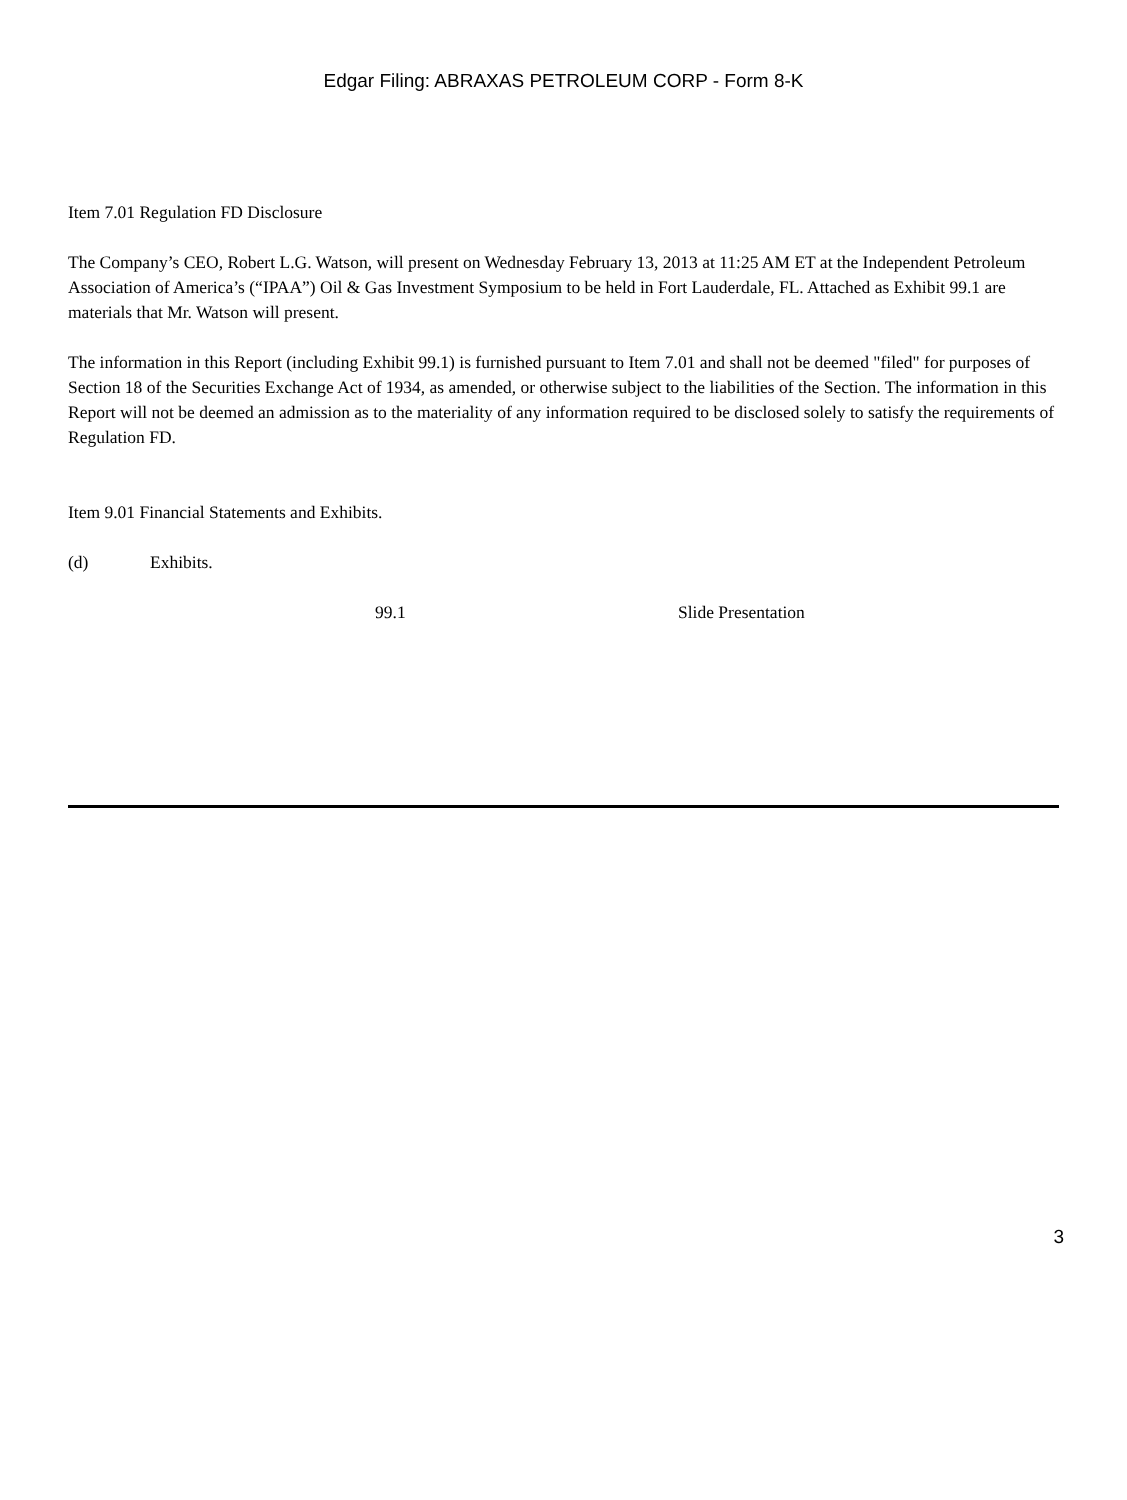Edgar Filing: ABRAXAS PETROLEUM CORP - Form 8-K
Item 7.01 Regulation FD Disclosure
The Company’s CEO, Robert L.G. Watson, will present on Wednesday February 13, 2013 at 11:25 AM ET at the Independent Petroleum Association of America’s (“IPAA”) Oil & Gas Investment Symposium to be held in Fort Lauderdale, FL. Attached as Exhibit 99.1 are materials that Mr. Watson will present.
The information in this Report (including Exhibit 99.1) is furnished pursuant to Item 7.01 and shall not be deemed "filed" for purposes of Section 18 of the Securities Exchange Act of 1934, as amended, or otherwise subject to the liabilities of the Section. The information in this Report will not be deemed an admission as to the materiality of any information required to be disclosed solely to satisfy the requirements of Regulation FD.
Item 9.01 Financial Statements and Exhibits.
(d) Exhibits.
99.1 Slide Presentation
3